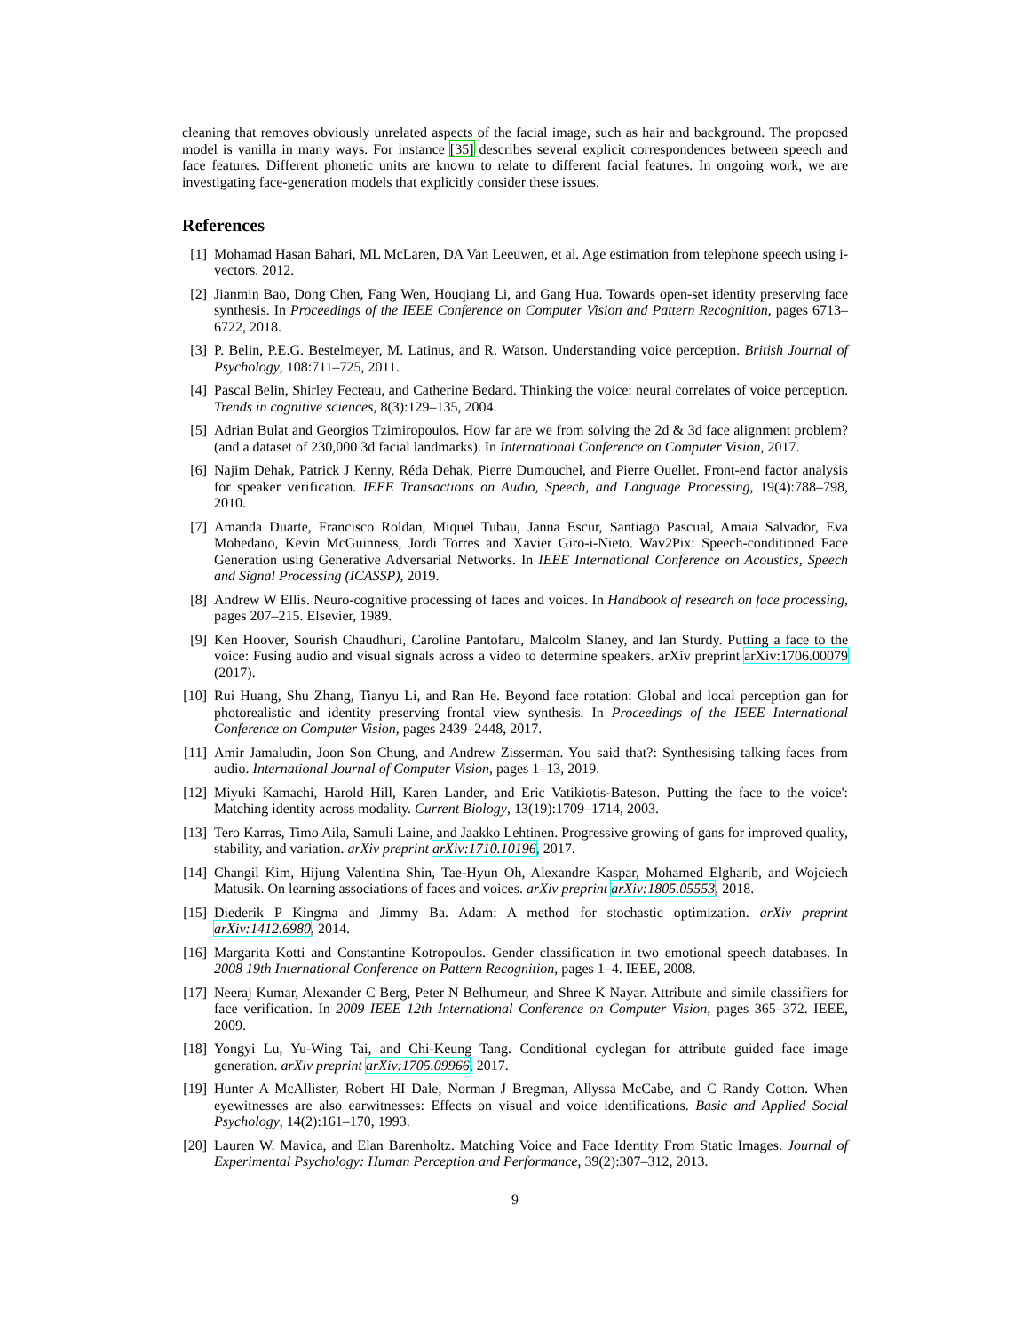cleaning that removes obviously unrelated aspects of the facial image, such as hair and background. The proposed model is vanilla in many ways. For instance [35] describes several explicit correspondences between speech and face features. Different phonetic units are known to relate to different facial features. In ongoing work, we are investigating face-generation models that explicitly consider these issues.
References
[1] Mohamad Hasan Bahari, ML McLaren, DA Van Leeuwen, et al. Age estimation from telephone speech using i-vectors. 2012.
[2] Jianmin Bao, Dong Chen, Fang Wen, Houqiang Li, and Gang Hua. Towards open-set identity preserving face synthesis. In Proceedings of the IEEE Conference on Computer Vision and Pattern Recognition, pages 6713–6722, 2018.
[3] P. Belin, P.E.G. Bestelmeyer, M. Latinus, and R. Watson. Understanding voice perception. British Journal of Psychology, 108:711–725, 2011.
[4] Pascal Belin, Shirley Fecteau, and Catherine Bedard. Thinking the voice: neural correlates of voice perception. Trends in cognitive sciences, 8(3):129–135, 2004.
[5] Adrian Bulat and Georgios Tzimiropoulos. How far are we from solving the 2d & 3d face alignment problem? (and a dataset of 230,000 3d facial landmarks). In International Conference on Computer Vision, 2017.
[6] Najim Dehak, Patrick J Kenny, Réda Dehak, Pierre Dumouchel, and Pierre Ouellet. Front-end factor analysis for speaker verification. IEEE Transactions on Audio, Speech, and Language Processing, 19(4):788–798, 2010.
[7] Amanda Duarte, Francisco Roldan, Miquel Tubau, Janna Escur, Santiago Pascual, Amaia Salvador, Eva Mohedano, Kevin McGuinness, Jordi Torres and Xavier Giro-i-Nieto. Wav2Pix: Speech-conditioned Face Generation using Generative Adversarial Networks. In IEEE International Conference on Acoustics, Speech and Signal Processing (ICASSP), 2019.
[8] Andrew W Ellis. Neuro-cognitive processing of faces and voices. In Handbook of research on face processing, pages 207–215. Elsevier, 1989.
[9] Ken Hoover, Sourish Chaudhuri, Caroline Pantofaru, Malcolm Slaney, and Ian Sturdy. Putting a face to the voice: Fusing audio and visual signals across a video to determine speakers. arXiv preprint arXiv:1706.00079 (2017).
[10]
Rui Huang, Shu Zhang, Tianyu Li, and Ran He. Beyond face rotation: Global and local perception gan for photorealistic and identity preserving frontal view synthesis. In Proceedings of the IEEE International Conference on Computer Vision, pages 2439–2448, 2017.
[11]
Amir Jamaludin, Joon Son Chung, and Andrew Zisserman. You said that?: Synthesising talking faces from audio. International Journal of Computer Vision, pages 1–13, 2019.
[12]
Miyuki Kamachi, Harold Hill, Karen Lander, and Eric Vatikiotis-Bateson. Putting the face to the voice': Matching identity across modality. Current Biology, 13(19):1709–1714, 2003.
[13]
Tero Karras, Timo Aila, Samuli Laine, and Jaakko Lehtinen. Progressive growing of gans for improved quality, stability, and variation. arXiv preprint arXiv:1710.10196, 2017.
[14]
Changil Kim, Hijung Valentina Shin, Tae-Hyun Oh, Alexandre Kaspar, Mohamed Elgharib, and Wojciech Matusik. On learning associations of faces and voices. arXiv preprint arXiv:1805.05553, 2018.
[15]
Diederik P Kingma and Jimmy Ba. Adam: A method for stochastic optimization. arXiv preprint arXiv:1412.6980, 2014.
[16]
Margarita Kotti and Constantine Kotropoulos. Gender classification in two emotional speech databases. In 2008 19th International Conference on Pattern Recognition, pages 1–4. IEEE, 2008.
[17]
Neeraj Kumar, Alexander C Berg, Peter N Belhumeur, and Shree K Nayar. Attribute and simile classifiers for face verification. In 2009 IEEE 12th International Conference on Computer Vision, pages 365–372. IEEE, 2009.
[18]
Yongyi Lu, Yu-Wing Tai, and Chi-Keung Tang. Conditional cyclegan for attribute guided face image generation. arXiv preprint arXiv:1705.09966, 2017.
[19]
Hunter A McAllister, Robert HI Dale, Norman J Bregman, Allyssa McCabe, and C Randy Cotton. When eyewitnesses are also earwitnesses: Effects on visual and voice identifications. Basic and Applied Social Psychology, 14(2):161–170, 1993.
[20]
Lauren W. Mavica, and Elan Barenholtz. Matching Voice and Face Identity From Static Images. Journal of Experimental Psychology: Human Perception and Performance, 39(2):307–312, 2013.
9